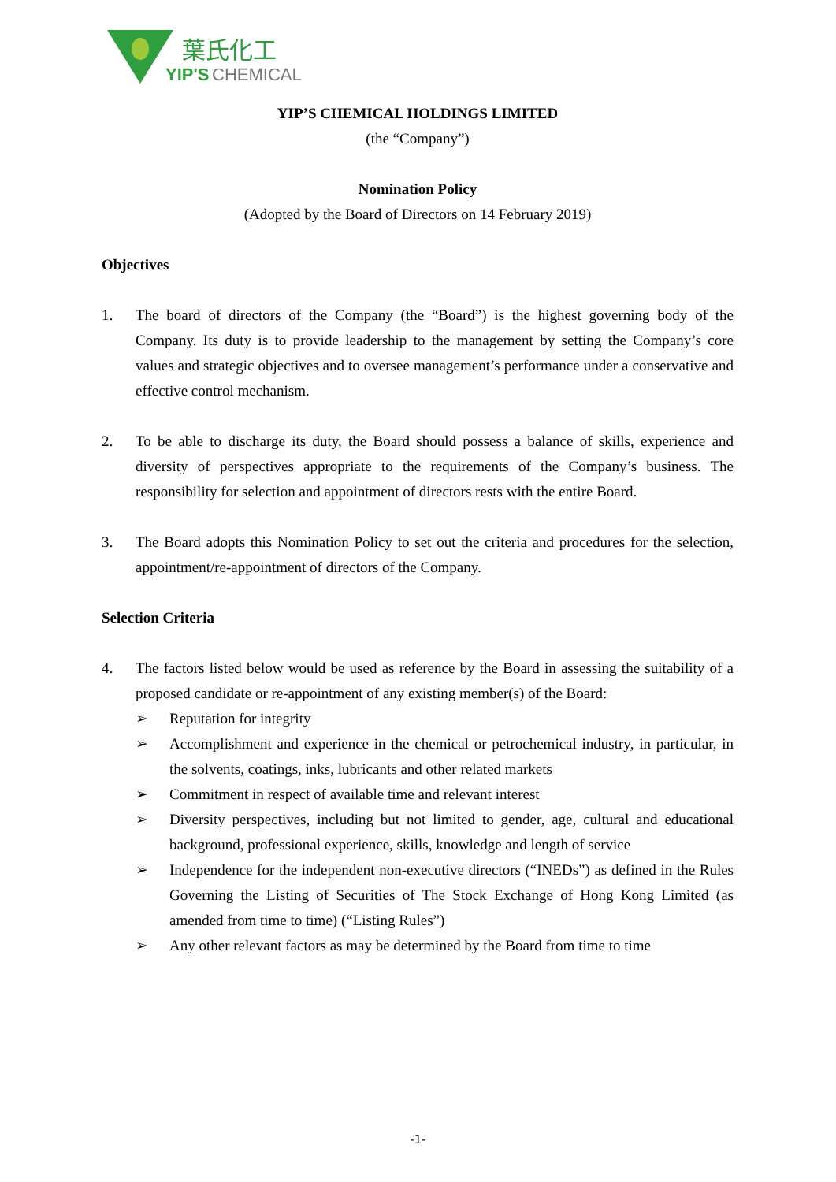葉氏化工
YIP'S
CHEMICAL
YIP’S CHEMICAL HOLDINGS LIMITED
(the “Company”)
Nomination Policy
(Adopted by the Board of Directors on 14 February 2019)
Objectives
1. The board of directors of the Company (the “Board”) is the highest governing body of the Company. Its duty is to provide leadership to the management by setting the Company’s core values and strategic objectives and to oversee management’s performance under a conservative and effective control mechanism.
2. To be able to discharge its duty, the Board should possess a balance of skills, experience and diversity of perspectives appropriate to the requirements of the Company’s business. The responsibility for selection and appointment of directors rests with the entire Board.
3. The Board adopts this Nomination Policy to set out the criteria and procedures for the selection, appointment/re-appointment of directors of the Company.
Selection Criteria
4. The factors listed below would be used as reference by the Board in assessing the suitability of a proposed candidate or re-appointment of any existing member(s) of the Board:
➢ Reputation for integrity
➢ Accomplishment and experience in the chemical or petrochemical industry, in particular, in the solvents, coatings, inks, lubricants and other related markets
➢ Commitment in respect of available time and relevant interest
➢ Diversity perspectives, including but not limited to gender, age, cultural and educational background, professional experience, skills, knowledge and length of service
➢ Independence for the independent non-executive directors (“INEDs”) as defined in the Rules Governing the Listing of Securities of The Stock Exchange of Hong Kong Limited (as amended from time to time) (“Listing Rules”)
➢ Any other relevant factors as may be determined by the Board from time to time
-1-